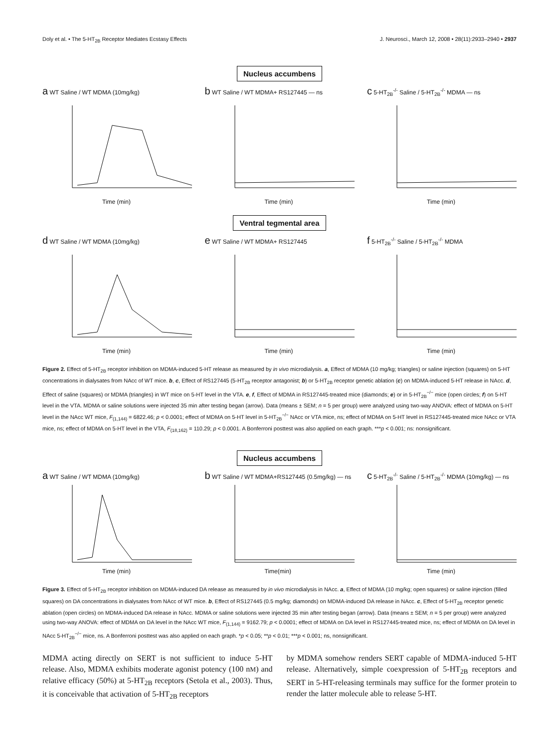Doly et al. • The 5-HT<sub>2B</sub> Receptor Mediates Ecstasy Effects J. Neurosci., March 12, 2008 • 28(11):2933–2940 • 2937
Nucleus accumbens
a WT Saline / WT MDMA (10mg/kg)
Time (min)
b WT Saline / WT MDMA+ RS127445 — ns
Time (min)
c 5-HT<sub>2B</sub><sup>-/-</sup> Saline / 5-HT<sub>2B</sub><sup>-/-</sup> MDMA — ns
Time (min)
Ventral tegmental area
d WT Saline / WT MDMA (10mg/kg)
Time (min)
e WT Saline / WT MDMA+ RS127445
Time (min)
f 5-HT<sub>2B</sub><sup>-/-</sup> Saline / 5-HT<sub>2B</sub><sup>-/-</sup> MDMA
Time (min)
Figure 2. Effect of 5-HT<sub>2B</sub> receptor inhibition on MDMA-induced 5-HT release as measured by in vivo microdialysis. a, Effect of MDMA (10 mg/kg; triangles) or saline injection (squares) on 5-HT concentrations in dialysates from NAcc of WT mice. b, c, Effect of RS127445 (5-HT<sub>2B</sub> receptor antagonist; b) or 5-HT<sub>2B</sub> receptor genetic ablation (c) on MDMA-induced 5-HT release in NAcc. d, Effect of saline (squares) or MDMA (triangles) in WT mice on 5-HT level in the VTA. e, f, Effect of MDMA in RS127445-treated mice (diamonds; e) or in 5-HT<sub>2B</sub><sup>−/−</sup> mice (open circles; f) on 5-HT level in the VTA. MDMA or saline solutions were injected 35 min after testing began (arrow). Data (means ± SEM; n = 5 per group) were analyzed using two-way ANOVA: effect of MDMA on 5-HT level in the NAcc WT mice, F<sub>(1,144)</sub> = 6822.46; p < 0.0001; effect of MDMA on 5-HT level in 5-HT<sub>2B</sub><sup>−/−</sup> NAcc or VTA mice, ns; effect of MDMA on 5-HT level in RS127445-treated mice NAcc or VTA mice, ns; effect of MDMA on 5-HT level in the VTA, F<sub>(18,162)</sub> = 110.29; p < 0.0001. A Bonferroni posttest was also applied on each graph. ***p < 0.001; ns: nonsignificant.
Nucleus accumbens
a WT Saline / WT MDMA (10mg/kg)
Time (min)
b WT Saline / WT MDMA+RS127445 (0.5mg/kg) — ns
Time(min)
c 5-HT<sub>2B</sub><sup>-/-</sup> Saline / 5-HT<sub>2B</sub><sup>-/-</sup> MDMA (10mg/kg) — ns
Time (min)
Figure 3. Effect of 5-HT<sub>2B</sub> receptor inhibition on MDMA-induced DA release as measured by in vivo microdialysis in NAcc. a, Effect of MDMA (10 mg/kg; open squares) or saline injection (filled squares) on DA concentrations in dialysates from NAcc of WT mice. b, Effect of RS127445 (0.5 mg/kg; diamonds) on MDMA-induced DA release in NAcc. c, Effect of 5-HT<sub>2B</sub> receptor genetic ablation (open circles) on MDMA-induced DA release in NAcc. MDMA or saline solutions were injected 35 min after testing began (arrow). Data (means ± SEM; n = 5 per group) were analyzed using two-way ANOVA: effect of MDMA on DA level in the NAcc WT mice, F<sub>(1,144)</sub> = 9162.79; p < 0.0001; effect of MDMA on DA level in RS127445-treated mice, ns; effect of MDMA on DA level in NAcc 5-HT<sub>2B</sub><sup>−/−</sup> mice, ns. A Bonferroni posttest was also applied on each graph. *p < 0.05; **p < 0.01; ***p < 0.001; ns, nonsignificant.
MDMA acting directly on SERT is not sufficient to induce 5-HT release. Also, MDMA exhibits moderate agonist potency (100 nM) and relative efficacy (50%) at 5-HT<sub>2B</sub> receptors (Setola et al., 2003). Thus, it is conceivable that activation of 5-HT<sub>2B</sub> receptors
by MDMA somehow renders SERT capable of MDMA-induced 5-HT release. Alternatively, simple coexpression of 5-HT<sub>2B</sub> receptors and SERT in 5-HT-releasing terminals may suffice for the former protein to render the latter molecule able to release 5-HT.